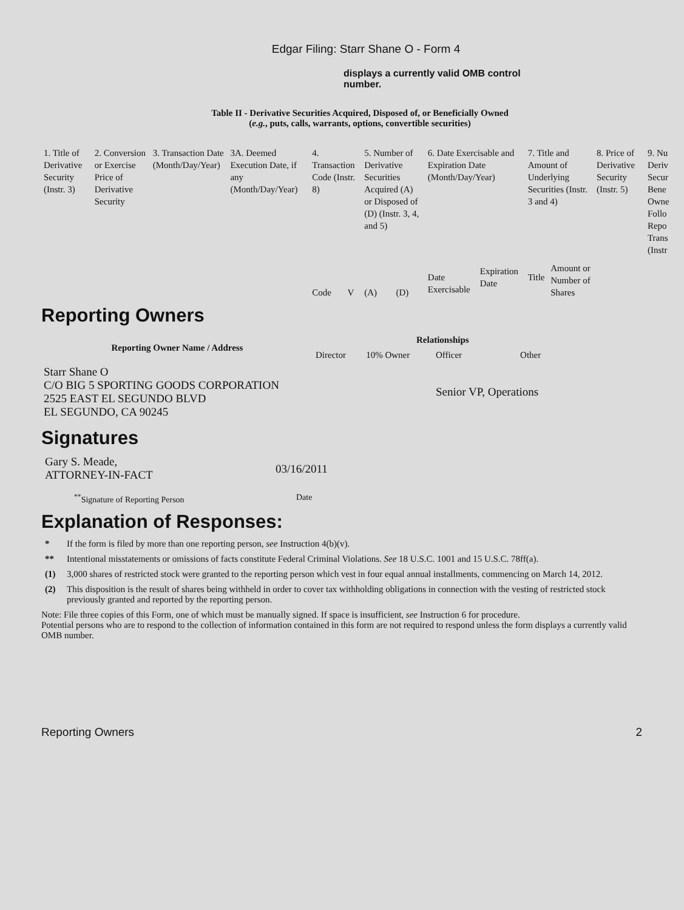Edgar Filing: Starr Shane O - Form 4
displays a currently valid OMB control number.
Table II - Derivative Securities Acquired, Disposed of, or Beneficially Owned
(e.g., puts, calls, warrants, options, convertible securities)
| 1. Title of Derivative Security (Instr. 3) | 2. Conversion or Exercise Price of Derivative Security | 3. Transaction Date (Month/Day/Year) | 3A. Deemed Execution Date, if any (Month/Day/Year) | 4. Transaction Code (Instr. 8) | | 5. Number of Derivative Securities Acquired (A) or Disposed of (D) (Instr. 3, 4, and 5) | | 6. Date Exercisable and Expiration Date (Month/Day/Year) | | 7. Title and Amount of Underlying Securities (Instr. 3 and 4) | | 8. Price of Derivative Security (Instr. 5) | 9. Nu Deriv Secur Bene Owne Follo Repo Trans (Instr |
| | | | | Code | V | (A) | (D) | Date Exercisable | Expiration Date | Title | Amount or Number of Shares | | |
Reporting Owners
| Reporting Owner Name / Address | Relationships | | | |
| --- | --- | --- | --- | --- |
| | Director | 10% Owner | Officer | Other |
| Starr Shane O C/O BIG 5 SPORTING GOODS CORPORATION 2525 EAST EL SEGUNDO BLVD EL SEGUNDO, CA 90245 | | | Senior VP, Operations | |
Signatures
Gary S. Meade,
ATTORNEY-IN-FACT
03/16/2011
<sup>**</sup> Signature of Reporting Person Date
Explanation of Responses:
* If the form is filed by more than one reporting person, see Instruction 4(b)(v).
** Intentional misstatements or omissions of facts constitute Federal Criminal Violations. See 18 U.S.C. 1001 and 15 U.S.C. 78ff(a).
(1) 3,000 shares of restricted stock were granted to the reporting person which vest in four equal annual installments, commencing on March 14, 2012.
(2) This disposition is the result of shares being withheld in order to cover tax withholding obligations in connection with the vesting of restricted stock previously granted and reported by the reporting person.
Note: File three copies of this Form, one of which must be manually signed. If space is insufficient, see Instruction 6 for procedure.
Potential persons who are to respond to the collection of information contained in this form are not required to respond unless the form displays a currently valid OMB number.
Reporting Owners 2